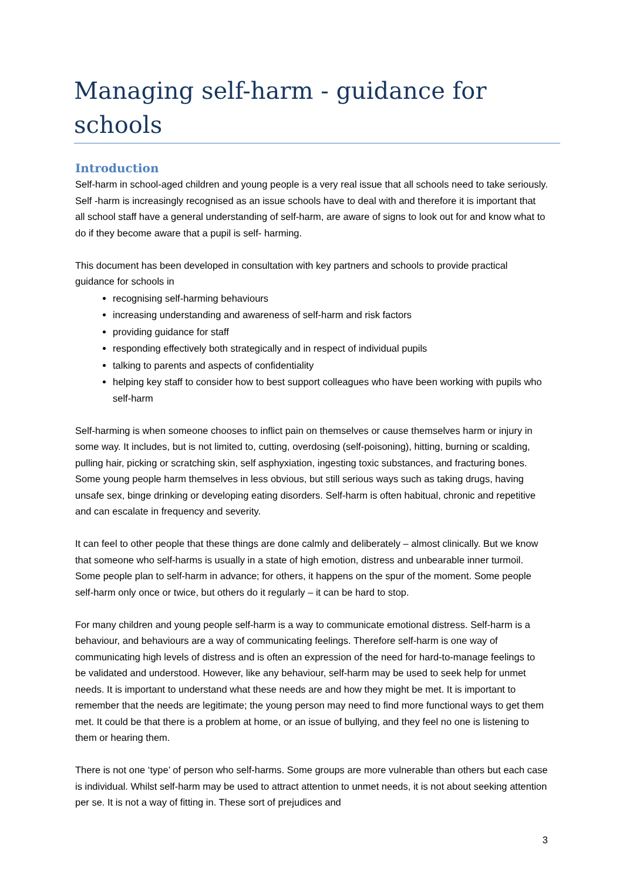Managing self-harm - guidance for schools
Introduction
Self-harm in school-aged children and young people is a very real issue that all schools need to take seriously. Self -harm is increasingly recognised as an issue schools have to deal with and therefore it is important that all school staff have a general understanding of self-harm, are aware of signs to look out for and know what to do if they become aware that a pupil is self- harming.
This document has been developed in consultation with key partners and schools to provide practical guidance for schools in
recognising self-harming behaviours
increasing understanding and awareness of self-harm and risk factors
providing guidance for staff
responding effectively both strategically and in respect of individual pupils
talking to parents and aspects of confidentiality
helping key staff to consider how to best support colleagues who have been working with pupils who self-harm
Self-harming is when someone chooses to inflict pain on themselves or cause themselves harm or injury in some way. It includes, but is not limited to, cutting, overdosing (self-poisoning), hitting, burning or scalding, pulling hair, picking or scratching skin, self asphyxiation, ingesting toxic substances, and fracturing bones. Some young people harm themselves in less obvious, but still serious ways such as taking drugs, having unsafe sex, binge drinking or developing eating disorders. Self-harm is often habitual, chronic and repetitive and can escalate in frequency and severity.
It can feel to other people that these things are done calmly and deliberately – almost clinically. But we know that someone who self-harms is usually in a state of high emotion, distress and unbearable inner turmoil. Some people plan to self-harm in advance; for others, it happens on the spur of the moment. Some people self-harm only once or twice, but others do it regularly – it can be hard to stop.
For many children and young people self-harm is a way to communicate emotional distress. Self-harm is a behaviour, and behaviours are a way of communicating feelings. Therefore self-harm is one way of communicating high levels of distress and is often an expression of the need for hard-to-manage feelings to be validated and understood. However, like any behaviour, self-harm may be used to seek help for unmet needs. It is important to understand what these needs are and how they might be met. It is important to remember that the needs are legitimate; the young person may need to find more functional ways to get them met. It could be that there is a problem at home, or an issue of bullying, and they feel no one is listening to them or hearing them.
There is not one ‘type’ of person who self-harms. Some groups are more vulnerable than others but each case is individual. Whilst self-harm may be used to attract attention to unmet needs, it is not about seeking attention per se. It is not a way of fitting in. These sort of prejudices and
3